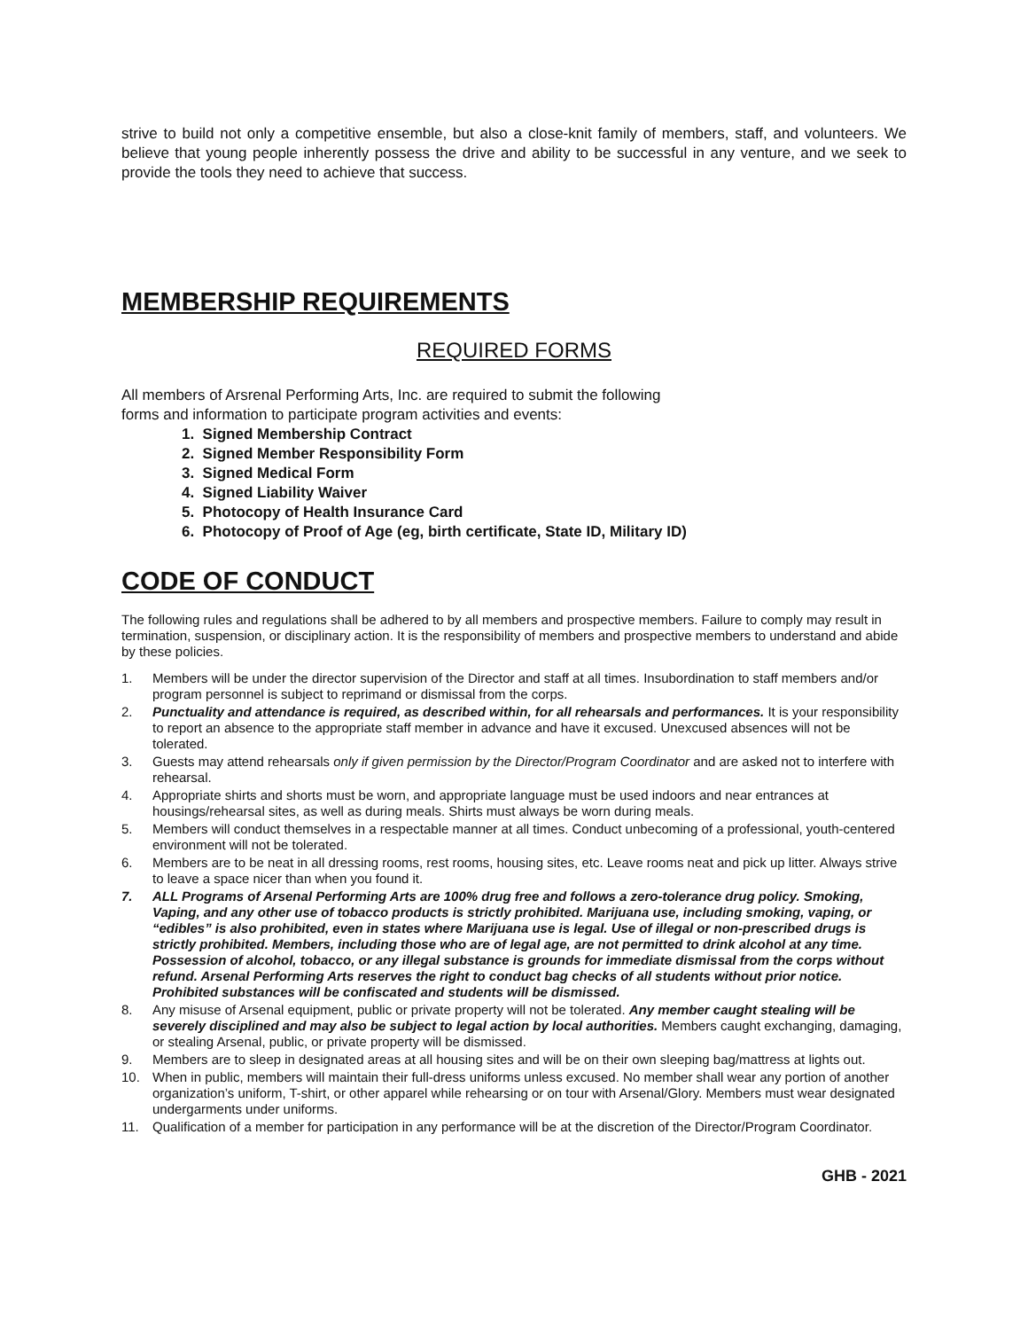strive to build not only a competitive ensemble, but also a close-knit family of members, staff, and volunteers. We believe that young people inherently possess the drive and ability to be successful in any venture, and we seek to provide the tools they need to achieve that success.
MEMBERSHIP REQUIREMENTS
REQUIRED FORMS
All members of Arsrenal Performing Arts, Inc. are required to submit the following
forms and information to participate program activities and events:
1. Signed Membership Contract
2. Signed Member Responsibility Form
3. Signed Medical Form
4. Signed Liability Waiver
5. Photocopy of Health Insurance Card
6. Photocopy of Proof of Age (eg, birth certificate, State ID, Military ID)
CODE OF CONDUCT
The following rules and regulations shall be adhered to by all members and prospective members. Failure to comply may result in termination, suspension, or disciplinary action. It is the responsibility of members and prospective members to understand and abide by these policies.
1. Members will be under the director supervision of the Director and staff at all times. Insubordination to staff members and/or program personnel is subject to reprimand or dismissal from the corps.
2. Punctuality and attendance is required, as described within, for all rehearsals and performances. It is your responsibility to report an absence to the appropriate staff member in advance and have it excused. Unexcused absences will not be tolerated.
3. Guests may attend rehearsals only if given permission by the Director/Program Coordinator and are asked not to interfere with rehearsal.
4. Appropriate shirts and shorts must be worn, and appropriate language must be used indoors and near entrances at housings/rehearsal sites, as well as during meals. Shirts must always be worn during meals.
5. Members will conduct themselves in a respectable manner at all times. Conduct unbecoming of a professional, youth-centered environment will not be tolerated.
6. Members are to be neat in all dressing rooms, rest rooms, housing sites, etc. Leave rooms neat and pick up litter. Always strive to leave a space nicer than when you found it.
7. ALL Programs of Arsenal Performing Arts are 100% drug free and follows a zero-tolerance drug policy. Smoking, Vaping, and any other use of tobacco products is strictly prohibited. Marijuana use, including smoking, vaping, or “edibles” is also prohibited, even in states where Marijuana use is legal. Use of illegal or non-prescribed drugs is strictly prohibited. Members, including those who are of legal age, are not permitted to drink alcohol at any time. Possession of alcohol, tobacco, or any illegal substance is grounds for immediate dismissal from the corps without refund. Arsenal Performing Arts reserves the right to conduct bag checks of all students without prior notice. Prohibited substances will be confiscated and students will be dismissed.
8. Any misuse of Arsenal equipment, public or private property will not be tolerated. Any member caught stealing will be severely disciplined and may also be subject to legal action by local authorities. Members caught exchanging, damaging, or stealing Arsenal, public, or private property will be dismissed.
9. Members are to sleep in designated areas at all housing sites and will be on their own sleeping bag/mattress at lights out.
10. When in public, members will maintain their full-dress uniforms unless excused. No member shall wear any portion of another organization’s uniform, T-shirt, or other apparel while rehearsing or on tour with Arsenal/Glory. Members must wear designated undergarments under uniforms.
11. Qualification of a member for participation in any performance will be at the discretion of the Director/Program Coordinator.
GHB - 2021